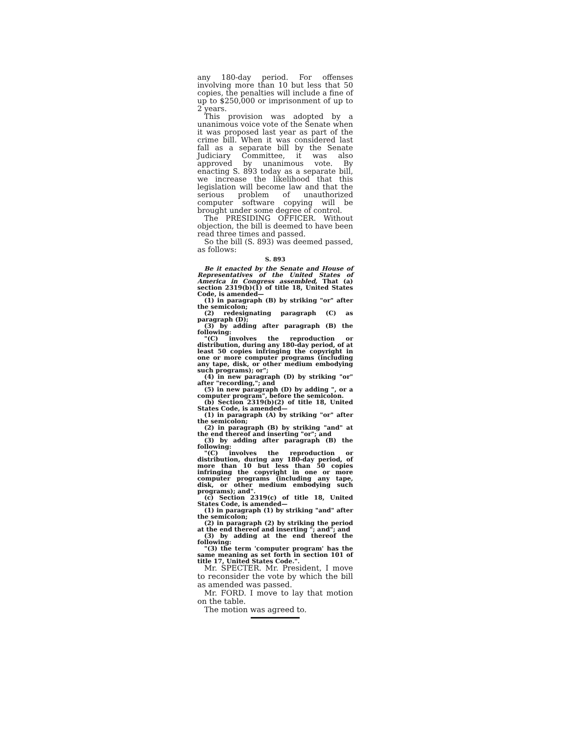any 180-day period. For offenses involving more than 10 but less that 50 copies, the penalties will include a fine of up to $250,000 or imprisonment of up to 2 years.
This provision was adopted by a unanimous voice vote of the Senate when it was proposed last year as part of the crime bill. When it was considered last fall as a separate bill by the Senate Judiciary Committee, it was also approved by unanimous vote. By enacting S. 893 today as a separate bill, we increase the likelihood that this legislation will become law and that the serious problem of unauthorized computer software copying will be brought under some degree of control.
The PRESIDING OFFICER. Without objection, the bill is deemed to have been read three times and passed.
So the bill (S. 893) was deemed passed, as follows:
S. 893
Be it enacted by the Senate and House of Representatives of the United States of America in Congress assembled, That (a) section 2319(b)(1) of title 18, United States Code, is amended—
(1) in paragraph (B) by striking "or" after the semicolon;
(2) redesignating paragraph (C) as paragraph (D);
(3) by adding after paragraph (B) the following:
"(C) involves the reproduction or distribution, during any 180-day period, of at least 50 copies infringing the copyright in one or more computer programs (including any tape, disk, or other medium embodying such programs); or";
(4) in new paragraph (D) by striking "or" after "recording,"; and
(5) in new paragraph (D) by adding ", or a computer program", before the semicolon.
(b) Section 2319(b)(2) of title 18, United States Code, is amended—
(1) in paragraph (A) by striking "or" after the semicolon;
(2) in paragraph (B) by striking "and" at the end thereof and inserting "or"; and
(3) by adding after paragraph (B) the following:
"(C) involves the reproduction or distribution, during any 180-day period, of more than 10 but less than 50 copies infringing the copyright in one or more computer programs (including any tape, disk, or other medium embodying such programs); and".
(c) Section 2319(c) of title 18, United States Code, is amended—
(1) in paragraph (1) by striking "and" after the semicolon;
(2) in paragraph (2) by striking the period at the end thereof and inserting "; and"; and
(3) by adding at the end thereof the following:
"(3) the term 'computer program' has the same meaning as set forth in section 101 of title 17, United States Code.".
Mr. SPECTER. Mr. President, I move to reconsider the vote by which the bill as amended was passed.
Mr. FORD. I move to lay that motion on the table.
The motion was agreed to.